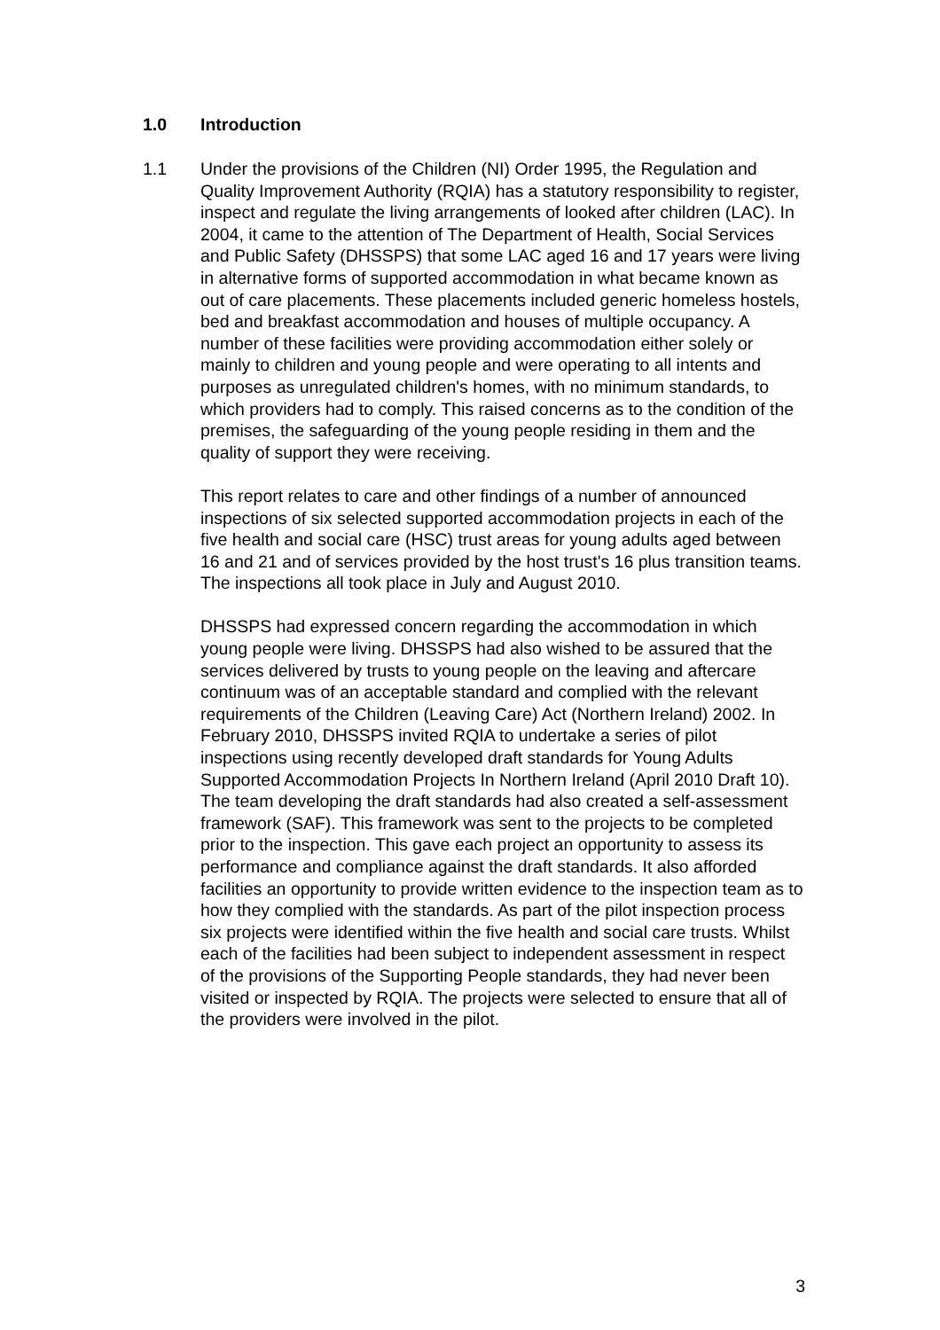1.0 Introduction
1.1 Under the provisions of the Children (NI) Order 1995, the Regulation and Quality Improvement Authority (RQIA) has a statutory responsibility to register, inspect and regulate the living arrangements of looked after children (LAC). In 2004, it came to the attention of The Department of Health, Social Services and Public Safety (DHSSPS) that some LAC aged 16 and 17 years were living in alternative forms of supported accommodation in what became known as out of care placements. These placements included generic homeless hostels, bed and breakfast accommodation and houses of multiple occupancy. A number of these facilities were providing accommodation either solely or mainly to children and young people and were operating to all intents and purposes as unregulated children's homes, with no minimum standards, to which providers had to comply. This raised concerns as to the condition of the premises, the safeguarding of the young people residing in them and the quality of support they were receiving.
This report relates to care and other findings of a number of announced inspections of six selected supported accommodation projects in each of the five health and social care (HSC) trust areas for young adults aged between 16 and 21 and of services provided by the host trust's 16 plus transition teams. The inspections all took place in July and August 2010.
DHSSPS had expressed concern regarding the accommodation in which young people were living. DHSSPS had also wished to be assured that the services delivered by trusts to young people on the leaving and aftercare continuum was of an acceptable standard and complied with the relevant requirements of the Children (Leaving Care) Act (Northern Ireland) 2002. In February 2010, DHSSPS invited RQIA to undertake a series of pilot inspections using recently developed draft standards for Young Adults Supported Accommodation Projects In Northern Ireland (April 2010 Draft 10). The team developing the draft standards had also created a self-assessment framework (SAF). This framework was sent to the projects to be completed prior to the inspection. This gave each project an opportunity to assess its performance and compliance against the draft standards. It also afforded facilities an opportunity to provide written evidence to the inspection team as to how they complied with the standards. As part of the pilot inspection process six projects were identified within the five health and social care trusts. Whilst each of the facilities had been subject to independent assessment in respect of the provisions of the Supporting People standards, they had never been visited or inspected by RQIA. The projects were selected to ensure that all of the providers were involved in the pilot.
3